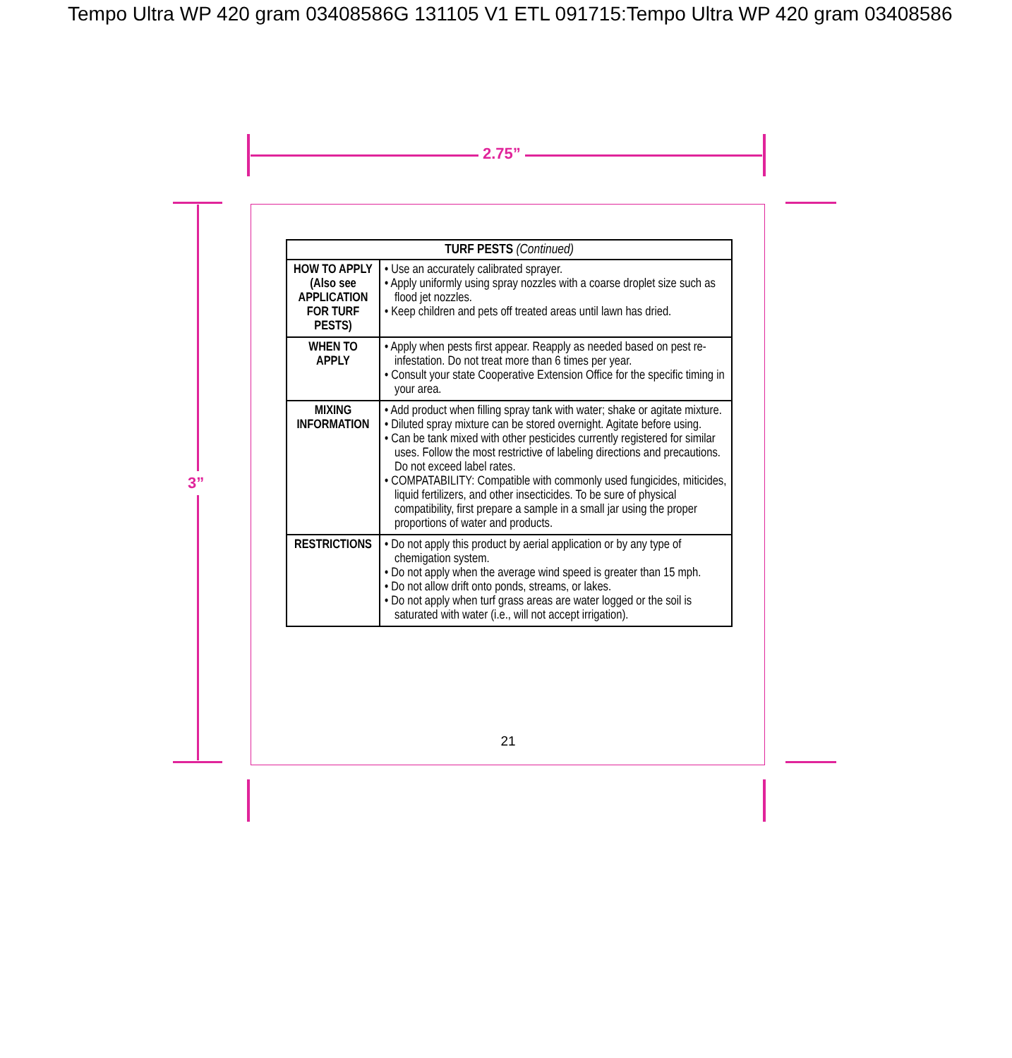Tempo Ultra WP 420 gram 03408586G 131105 V1 ETL 091715:Tempo Ultra WP 420 gram 03408586
2.75”
3”
| TURF PESTS (Continued) | |
| --- | --- |
| HOW TO APPLY (Also see APPLICATION FOR TURF PESTS) | • Use an accurately calibrated sprayer. • Apply uniformly using spray nozzles with a coarse droplet size such as flood jet nozzles. • Keep children and pets off treated areas until lawn has dried. |
| WHEN TO APPLY | • Apply when pests first appear. Reapply as needed based on pest re-infestation. Do not treat more than 6 times per year. • Consult your state Cooperative Extension Office for the specific timing in your area. |
| MIXING INFORMATION | • Add product when filling spray tank with water; shake or agitate mixture. • Diluted spray mixture can be stored overnight. Agitate before using. • Can be tank mixed with other pesticides currently registered for similar uses. Follow the most restrictive of labeling directions and precautions. Do not exceed label rates. • COMPATABILITY: Compatible with commonly used fungicides, miticides, liquid fertilizers, and other insecticides. To be sure of physical compatibility, first prepare a sample in a small jar using the proper proportions of water and products. |
| RESTRICTIONS | • Do not apply this product by aerial application or by any type of chemigation system. • Do not apply when the average wind speed is greater than 15 mph. • Do not allow drift onto ponds, streams, or lakes. • Do not apply when turf grass areas are water logged or the soil is saturated with water (i.e., will not accept irrigation). |
21